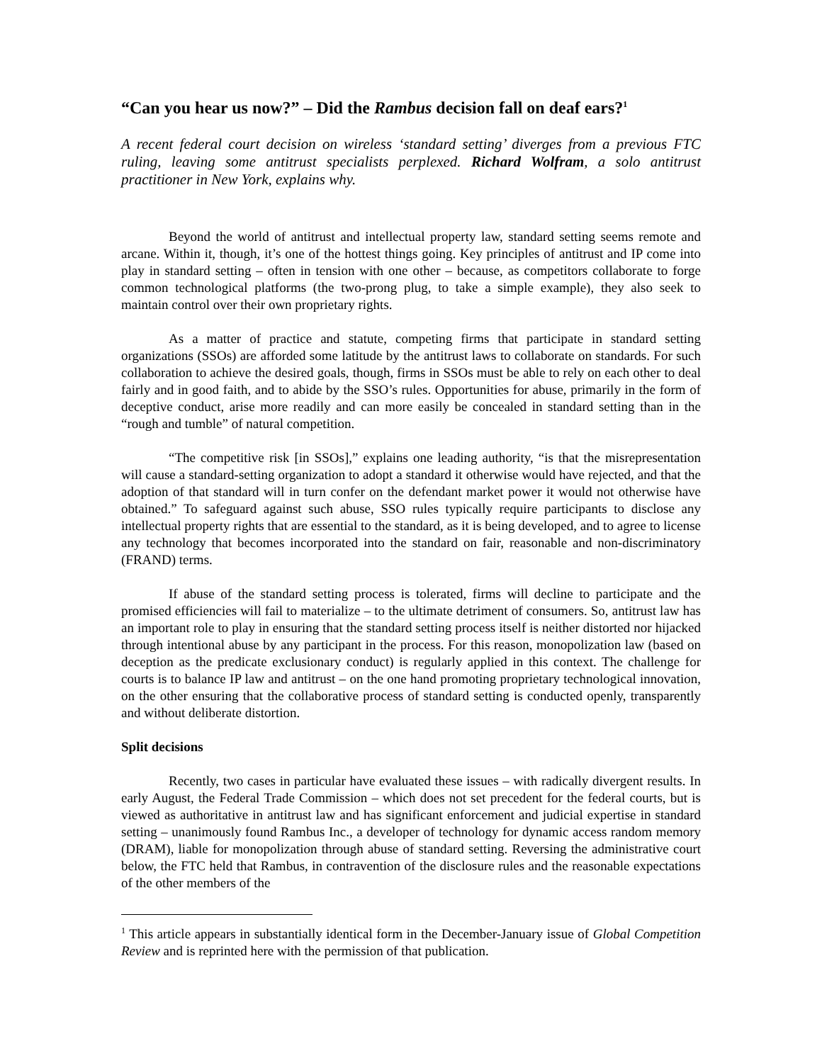“Can you hear us now?” – Did the Rambus decision fall on deaf ears?<sup>1</sup>
A recent federal court decision on wireless ‘standard setting’ diverges from a previous FTC ruling, leaving some antitrust specialists perplexed. Richard Wolfram, a solo antitrust practitioner in New York, explains why.
Beyond the world of antitrust and intellectual property law, standard setting seems remote and arcane. Within it, though, it’s one of the hottest things going. Key principles of antitrust and IP come into play in standard setting – often in tension with one other – because, as competitors collaborate to forge common technological platforms (the two-prong plug, to take a simple example), they also seek to maintain control over their own proprietary rights.
As a matter of practice and statute, competing firms that participate in standard setting organizations (SSOs) are afforded some latitude by the antitrust laws to collaborate on standards. For such collaboration to achieve the desired goals, though, firms in SSOs must be able to rely on each other to deal fairly and in good faith, and to abide by the SSO’s rules. Opportunities for abuse, primarily in the form of deceptive conduct, arise more readily and can more easily be concealed in standard setting than in the “rough and tumble” of natural competition.
“The competitive risk [in SSOs],” explains one leading authority, “is that the misrepresentation will cause a standard-setting organization to adopt a standard it otherwise would have rejected, and that the adoption of that standard will in turn confer on the defendant market power it would not otherwise have obtained.” To safeguard against such abuse, SSO rules typically require participants to disclose any intellectual property rights that are essential to the standard, as it is being developed, and to agree to license any technology that becomes incorporated into the standard on fair, reasonable and non-discriminatory (FRAND) terms.
If abuse of the standard setting process is tolerated, firms will decline to participate and the promised efficiencies will fail to materialize – to the ultimate detriment of consumers. So, antitrust law has an important role to play in ensuring that the standard setting process itself is neither distorted nor hijacked through intentional abuse by any participant in the process. For this reason, monopolization law (based on deception as the predicate exclusionary conduct) is regularly applied in this context. The challenge for courts is to balance IP law and antitrust – on the one hand promoting proprietary technological innovation, on the other ensuring that the collaborative process of standard setting is conducted openly, transparently and without deliberate distortion.
Split decisions
Recently, two cases in particular have evaluated these issues – with radically divergent results. In early August, the Federal Trade Commission – which does not set precedent for the federal courts, but is viewed as authoritative in antitrust law and has significant enforcement and judicial expertise in standard setting – unanimously found Rambus Inc., a developer of technology for dynamic access random memory (DRAM), liable for monopolization through abuse of standard setting. Reversing the administrative court below, the FTC held that Rambus, in contravention of the disclosure rules and the reasonable expectations of the other members of the
<sup>1</sup> This article appears in substantially identical form in the December-January issue of Global Competition Review and is reprinted here with the permission of that publication.